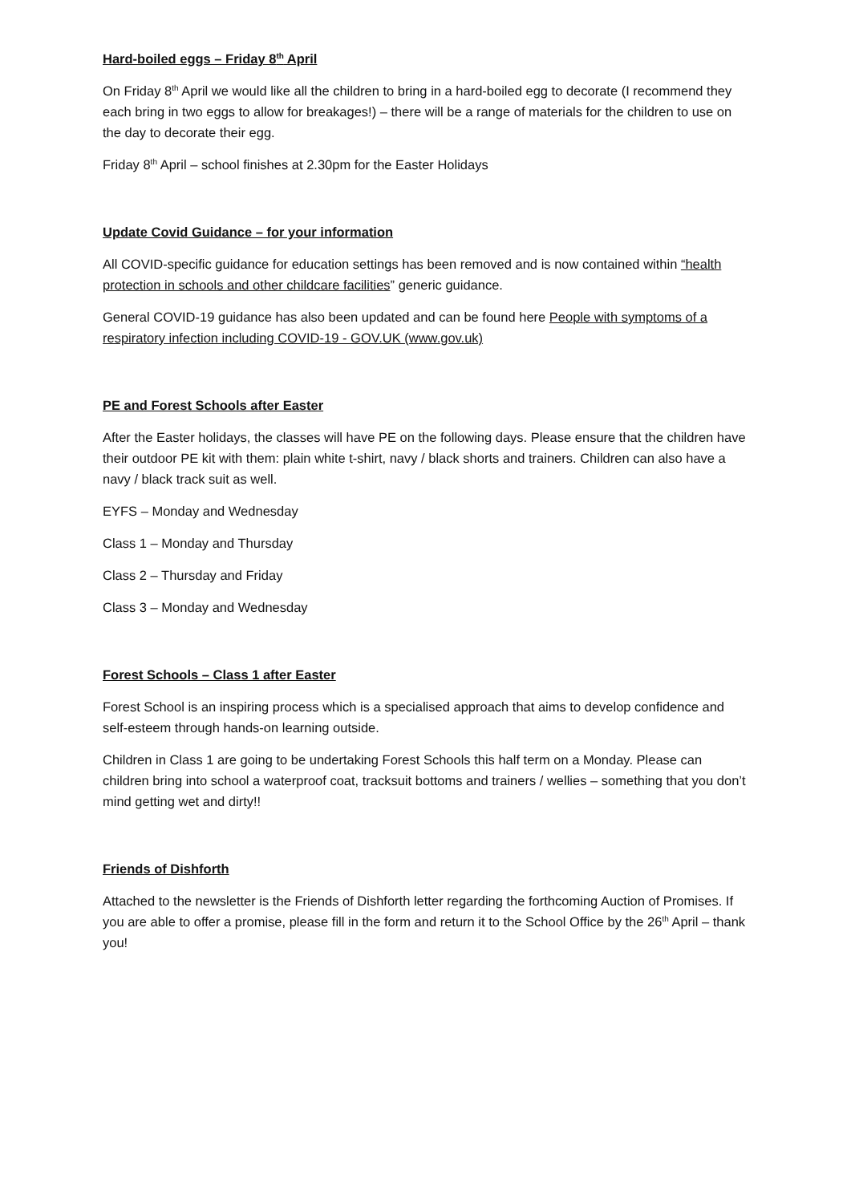Hard-boiled eggs – Friday 8<sup>th</sup> April
On Friday 8<sup>th</sup> April we would like all the children to bring in a hard-boiled egg to decorate (I recommend they each bring in two eggs to allow for breakages!) – there will be a range of materials for the children to use on the day to decorate their egg.
Friday 8<sup>th</sup> April – school finishes at 2.30pm for the Easter Holidays
Update Covid Guidance – for your information
All COVID-specific guidance for education settings has been removed and is now contained within “health protection in schools and other childcare facilities” generic guidance.
General COVID-19 guidance has also been updated and can be found here People with symptoms of a respiratory infection including COVID-19 - GOV.UK (www.gov.uk)
PE and Forest Schools after Easter
After the Easter holidays, the classes will have PE on the following days. Please ensure that the children have their outdoor PE kit with them: plain white t-shirt, navy / black shorts and trainers. Children can also have a navy / black track suit as well.
EYFS – Monday and Wednesday
Class 1 – Monday and Thursday
Class 2 – Thursday and Friday
Class 3 – Monday and Wednesday
Forest Schools – Class 1 after Easter
Forest School is an inspiring process which is a specialised approach that aims to develop confidence and self-esteem through hands-on learning outside.
Children in Class 1 are going to be undertaking Forest Schools this half term on a Monday. Please can children bring into school a waterproof coat, tracksuit bottoms and trainers / wellies – something that you don’t mind getting wet and dirty!!
Friends of Dishforth
Attached to the newsletter is the Friends of Dishforth letter regarding the forthcoming Auction of Promises. If you are able to offer a promise, please fill in the form and return it to the School Office by the 26<sup>th</sup> April – thank you!